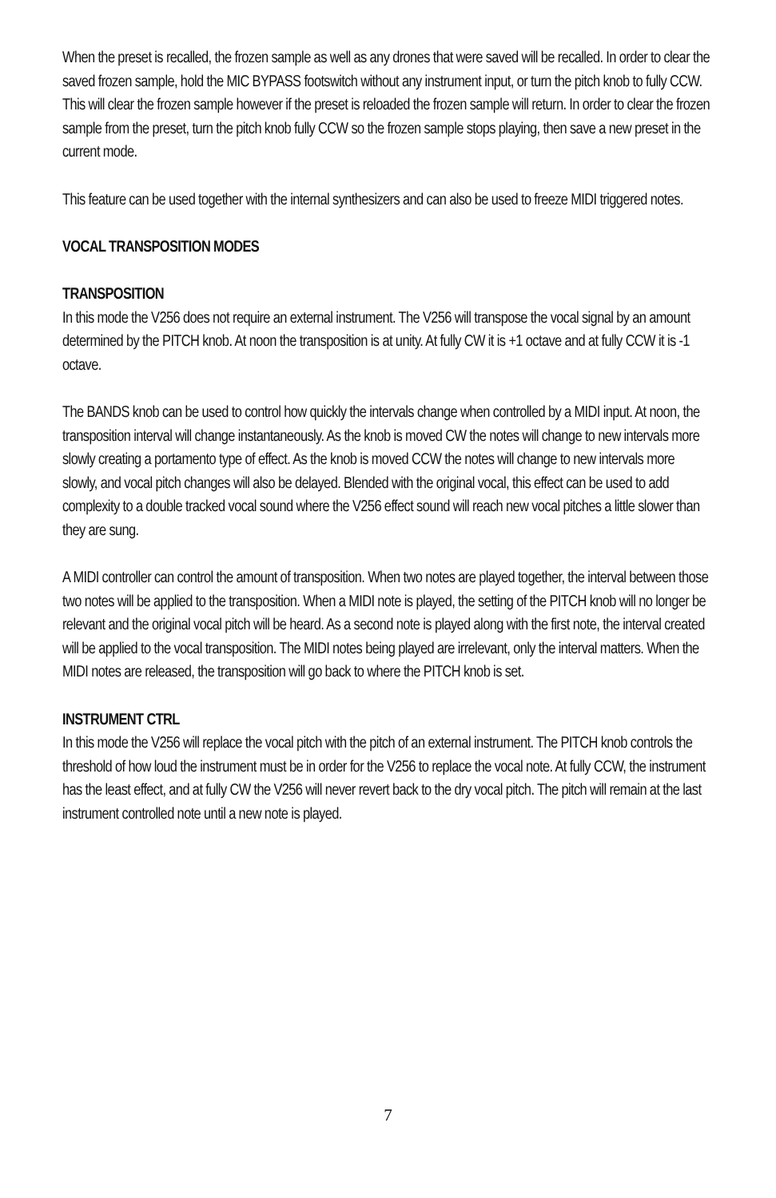When the preset is recalled, the frozen sample as well as any drones that were saved will be recalled. In order to clear the saved frozen sample, hold the MIC BYPASS footswitch without any instrument input, or turn the pitch knob to fully CCW. This will clear the frozen sample however if the preset is reloaded the frozen sample will return. In order to clear the frozen sample from the preset, turn the pitch knob fully CCW so the frozen sample stops playing, then save a new preset in the current mode.
This feature can be used together with the internal synthesizers and can also be used to freeze MIDI triggered notes.
VOCAL TRANSPOSITION MODES
TRANSPOSITION
In this mode the V256 does not require an external instrument. The V256 will transpose the vocal signal by an amount determined by the PITCH knob. At noon the transposition is at unity. At fully CW it is +1 octave and at fully CCW it is -1 octave.
The BANDS knob can be used to control how quickly the intervals change when controlled by a MIDI input. At noon, the transposition interval will change instantaneously. As the knob is moved CW the notes will change to new intervals more slowly creating a portamento type of effect. As the knob is moved CCW the notes will change to new intervals more slowly, and vocal pitch changes will also be delayed. Blended with the original vocal, this effect can be used to add complexity to a double tracked vocal sound where the V256 effect sound will reach new vocal pitches a little slower than they are sung.
A MIDI controller can control the amount of transposition. When two notes are played together, the interval between those two notes will be applied to the transposition. When a MIDI note is played, the setting of the PITCH knob will no longer be relevant and the original vocal pitch will be heard. As a second note is played along with the first note, the interval created will be applied to the vocal transposition. The MIDI notes being played are irrelevant, only the interval matters. When the MIDI notes are released, the transposition will go back to where the PITCH knob is set.
INSTRUMENT CTRL
In this mode the V256 will replace the vocal pitch with the pitch of an external instrument. The PITCH knob controls the threshold of how loud the instrument must be in order for the V256 to replace the vocal note. At fully CCW, the instrument has the least effect, and at fully CW the V256 will never revert back to the dry vocal pitch. The pitch will remain at the last instrument controlled note until a new note is played.
7